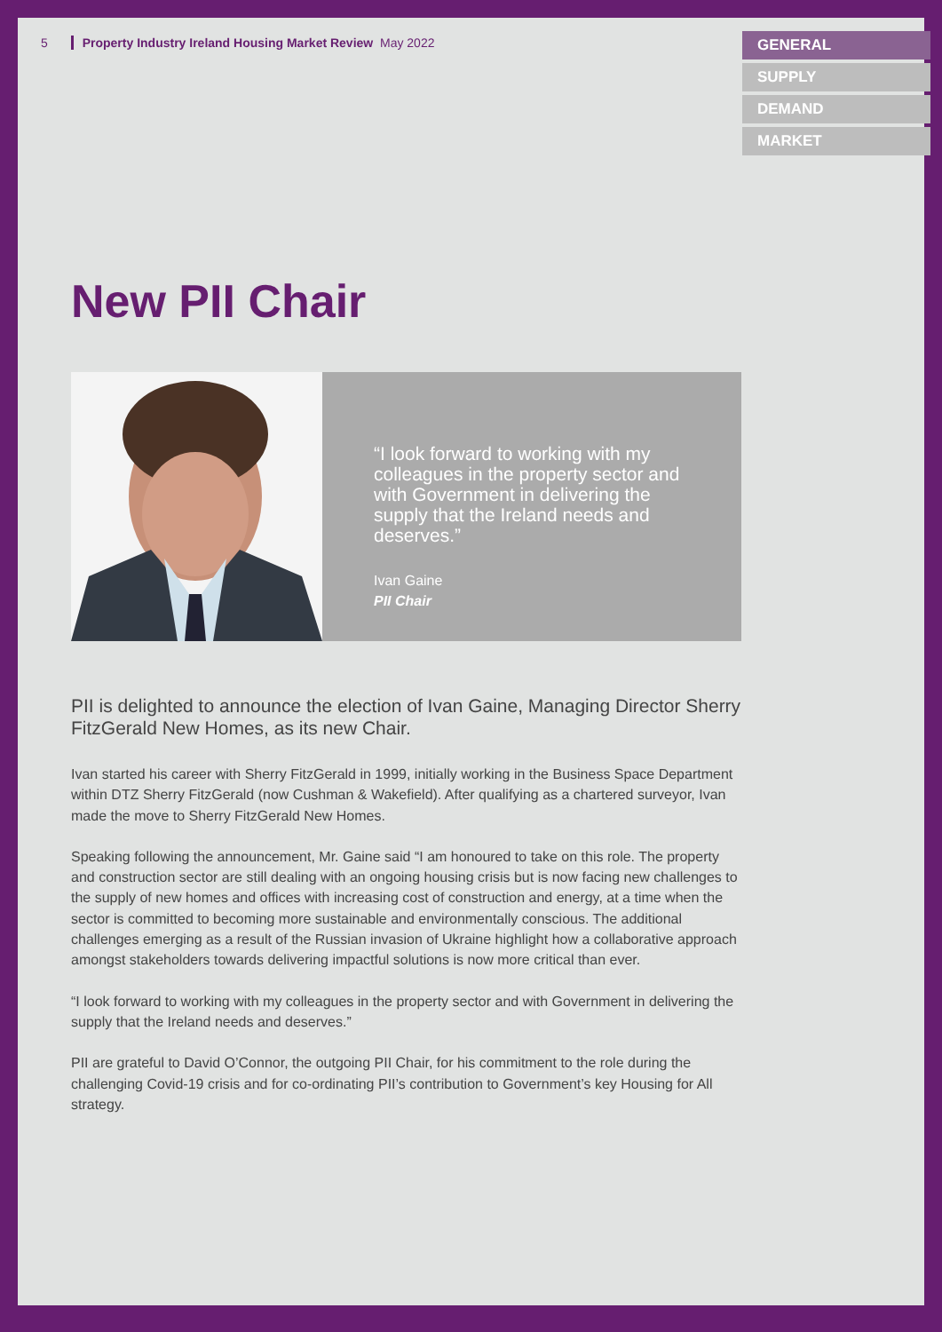5 Property Industry Ireland Housing Market Review May 2022
GENERAL
SUPPLY
DEMAND
MARKET
New PII Chair
“I look forward to working with my colleagues in the property sector and with Government in delivering the supply that the Ireland needs and deserves.”
Ivan Gaine
PII Chair
PII is delighted to announce the election of Ivan Gaine, Managing Director Sherry FitzGerald New Homes, as its new Chair.
Ivan started his career with Sherry FitzGerald in 1999, initially working in the Business Space Department within DTZ Sherry FitzGerald (now Cushman & Wakefield). After qualifying as a chartered surveyor, Ivan made the move to Sherry FitzGerald New Homes.
Speaking following the announcement, Mr. Gaine said “I am honoured to take on this role. The property and construction sector are still dealing with an ongoing housing crisis but is now facing new challenges to the supply of new homes and offices with increasing cost of construction and energy, at a time when the sector is committed to becoming more sustainable and environmentally conscious. The additional challenges emerging as a result of the Russian invasion of Ukraine highlight how a collaborative approach amongst stakeholders towards delivering impactful solutions is now more critical than ever.
“I look forward to working with my colleagues in the property sector and with Government in delivering the supply that the Ireland needs and deserves.”
PII are grateful to David O’Connor, the outgoing PII Chair, for his commitment to the role during the challenging Covid-19 crisis and for co-ordinating PII’s contribution to Government’s key Housing for All strategy.